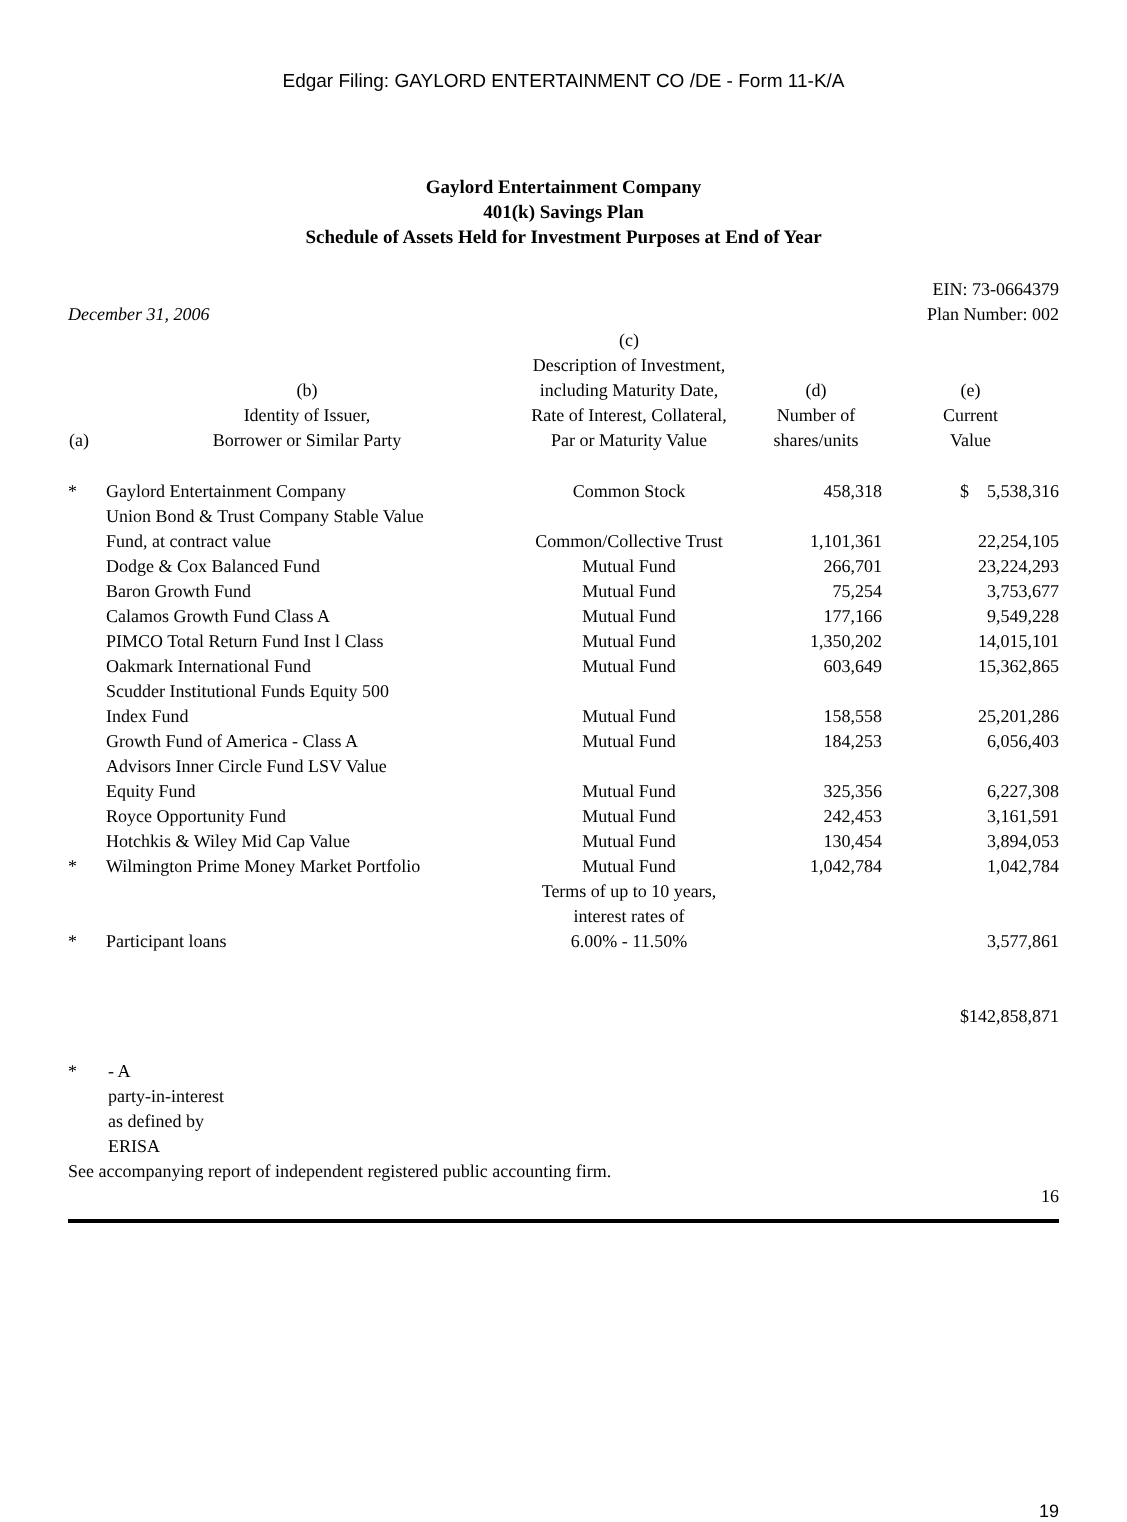Edgar Filing: GAYLORD ENTERTAINMENT CO /DE - Form 11-K/A
Gaylord Entertainment Company
401(k) Savings Plan
Schedule of Assets Held for Investment Purposes at End of Year
December 31, 2006
EIN: 73-0664379
Plan Number: 002
| (a) | (b) Identity of Issuer, Borrower or Similar Party | (c) Description of Investment, including Maturity Date, Rate of Interest, Collateral, Par or Maturity Value | (d) Number of shares/units | (e) Current Value |
| --- | --- | --- | --- | --- |
| * | Gaylord Entertainment Company | Common Stock | 458,318 | $ 5,538,316 |
| | Union Bond & Trust Company Stable Value Fund, at contract value | Common/Collective Trust | 1,101,361 | 22,254,105 |
| | Dodge & Cox Balanced Fund | Mutual Fund | 266,701 | 23,224,293 |
| | Baron Growth Fund | Mutual Fund | 75,254 | 3,753,677 |
| | Calamos Growth Fund Class A | Mutual Fund | 177,166 | 9,549,228 |
| | PIMCO Total Return Fund Inst l Class | Mutual Fund | 1,350,202 | 14,015,101 |
| | Oakmark International Fund | Mutual Fund | 603,649 | 15,362,865 |
| | Scudder Institutional Funds Equity 500 Index Fund | Mutual Fund | 158,558 | 25,201,286 |
| | Growth Fund of America - Class A | Mutual Fund | 184,253 | 6,056,403 |
| | Advisors Inner Circle Fund LSV Value Equity Fund | Mutual Fund | 325,356 | 6,227,308 |
| | Royce Opportunity Fund | Mutual Fund | 242,453 | 3,161,591 |
| | Hotchkis & Wiley Mid Cap Value | Mutual Fund | 130,454 | 3,894,053 |
| * | Wilmington Prime Money Market Portfolio | Mutual Fund | 1,042,784 | 1,042,784 |
| * | Participant loans | Terms of up to 10 years, interest rates of 6.00% - 11.50% | | 3,577,861 |
| | | | | $142,858,871 |
* - A
party-in-interest
as defined by
ERISA
See accompanying report of independent registered public accounting firm.
16
19